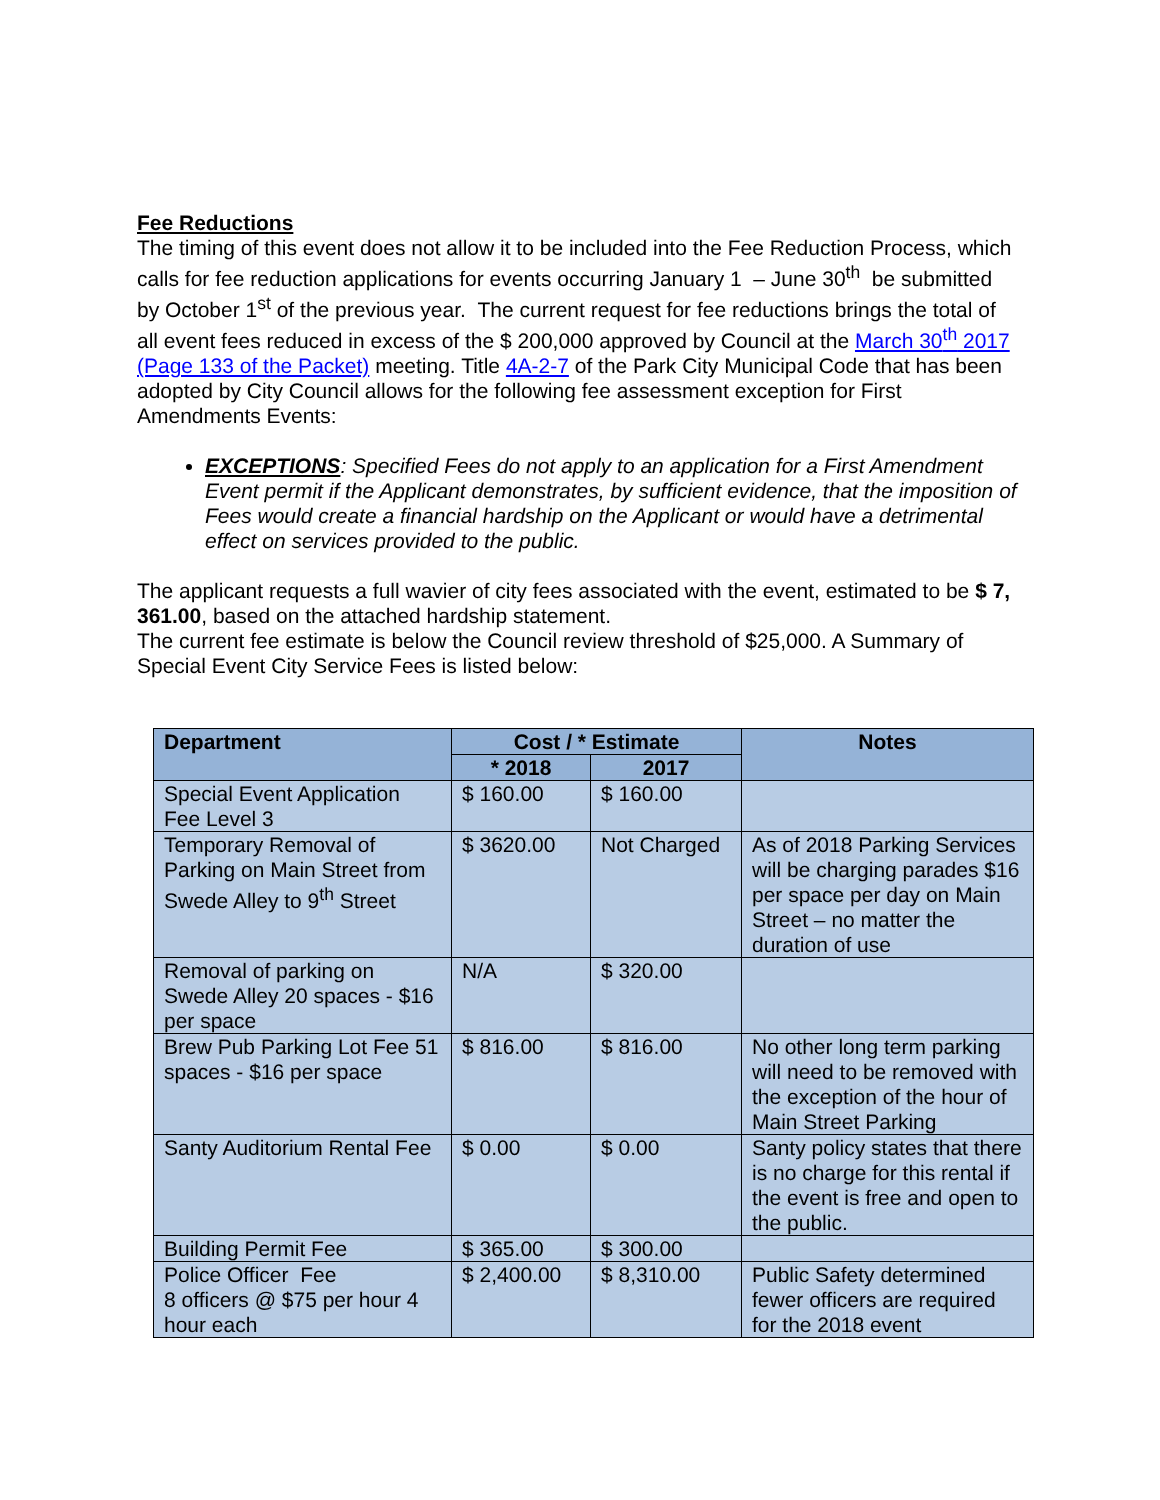Fee Reductions
The timing of this event does not allow it to be included into the Fee Reduction Process, which calls for fee reduction applications for events occurring January 1 – June 30<sup>th</sup> be submitted by October 1<sup>st</sup> of the previous year. The current request for fee reductions brings the total of all event fees reduced in excess of the $ 200,000 approved by Council at the March 30<sup>th</sup> 2017 (Page 133 of the Packet) meeting. Title 4A-2-7 of the Park City Municipal Code that has been adopted by City Council allows for the following fee assessment exception for First Amendments Events:
EXCEPTIONS: Specified Fees do not apply to an application for a First Amendment Event permit if the Applicant demonstrates, by sufficient evidence, that the imposition of Fees would create a financial hardship on the Applicant or would have a detrimental effect on services provided to the public.
The applicant requests a full wavier of city fees associated with the event, estimated to be $ 7, 361.00, based on the attached hardship statement.
The current fee estimate is below the Council review threshold of $25,000. A Summary of Special Event City Service Fees is listed below:
| Department | Cost / * Estimate | | Notes |
| --- | --- | --- | --- |
| | * 2018 | 2017 | |
| Special Event Application Fee Level 3 | $ 160.00 | $ 160.00 | |
| Temporary Removal of Parking on Main Street from Swede Alley to 9<sup>th</sup> Street | $ 3620.00 | Not Charged | As of 2018 Parking Services will be charging parades $16 per space per day on Main Street – no matter the duration of use |
| Removal of parking on Swede Alley 20 spaces - $16 per space | N/A | $ 320.00 | |
| Brew Pub Parking Lot Fee 51 spaces - $16 per space | $ 816.00 | $ 816.00 | No other long term parking will need to be removed with the exception of the hour of Main Street Parking |
| Santy Auditorium Rental Fee | $ 0.00 | $ 0.00 | Santy policy states that there is no charge for this rental if the event is free and open to the public. |
| Building Permit Fee | $ 365.00 | $ 300.00 | |
| Police Officer Fee 8 officers @ $75 per hour 4 hour each | $ 2,400.00 | $ 8,310.00 | Public Safety determined fewer officers are required for the 2018 event |